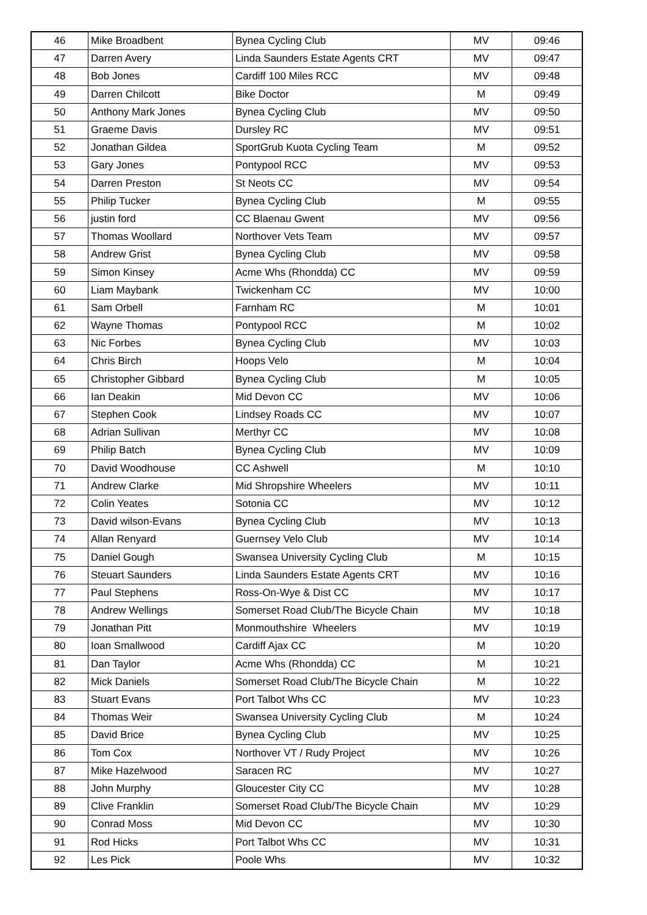| 46 | Mike Broadbent | Bynea Cycling Club | MV | 09:46 |
| 47 | Darren Avery | Linda Saunders Estate Agents CRT | MV | 09:47 |
| 48 | Bob Jones | Cardiff 100 Miles RCC | MV | 09:48 |
| 49 | Darren Chilcott | Bike Doctor | M | 09:49 |
| 50 | Anthony Mark Jones | Bynea Cycling Club | MV | 09:50 |
| 51 | Graeme Davis | Dursley RC | MV | 09:51 |
| 52 | Jonathan Gildea | SportGrub Kuota Cycling Team | M | 09:52 |
| 53 | Gary Jones | Pontypool RCC | MV | 09:53 |
| 54 | Darren Preston | St Neots CC | MV | 09:54 |
| 55 | Philip Tucker | Bynea Cycling Club | M | 09:55 |
| 56 | justin ford | CC Blaenau Gwent | MV | 09:56 |
| 57 | Thomas Woollard | Northover Vets Team | MV | 09:57 |
| 58 | Andrew Grist | Bynea Cycling Club | MV | 09:58 |
| 59 | Simon Kinsey | Acme Whs (Rhondda) CC | MV | 09:59 |
| 60 | Liam Maybank | Twickenham CC | MV | 10:00 |
| 61 | Sam Orbell | Farnham RC | M | 10:01 |
| 62 | Wayne Thomas | Pontypool RCC | M | 10:02 |
| 63 | Nic Forbes | Bynea Cycling Club | MV | 10:03 |
| 64 | Chris Birch | Hoops Velo | M | 10:04 |
| 65 | Christopher Gibbard | Bynea Cycling Club | M | 10:05 |
| 66 | Ian Deakin | Mid Devon CC | MV | 10:06 |
| 67 | Stephen Cook | Lindsey Roads CC | MV | 10:07 |
| 68 | Adrian Sullivan | Merthyr CC | MV | 10:08 |
| 69 | Philip Batch | Bynea Cycling Club | MV | 10:09 |
| 70 | David Woodhouse | CC Ashwell | M | 10:10 |
| 71 | Andrew Clarke | Mid Shropshire Wheelers | MV | 10:11 |
| 72 | Colin Yeates | Sotonia CC | MV | 10:12 |
| 73 | David wilson-Evans | Bynea Cycling Club | MV | 10:13 |
| 74 | Allan Renyard | Guernsey Velo Club | MV | 10:14 |
| 75 | Daniel Gough | Swansea University Cycling Club | M | 10:15 |
| 76 | Steuart Saunders | Linda Saunders Estate Agents CRT | MV | 10:16 |
| 77 | Paul Stephens | Ross-On-Wye & Dist CC | MV | 10:17 |
| 78 | Andrew Wellings | Somerset Road Club/The Bicycle Chain | MV | 10:18 |
| 79 | Jonathan Pitt | Monmouthshire Wheelers | MV | 10:19 |
| 80 | Ioan Smallwood | Cardiff Ajax CC | M | 10:20 |
| 81 | Dan Taylor | Acme Whs (Rhondda) CC | M | 10:21 |
| 82 | Mick Daniels | Somerset Road Club/The Bicycle Chain | M | 10:22 |
| 83 | Stuart Evans | Port Talbot Whs CC | MV | 10:23 |
| 84 | Thomas Weir | Swansea University Cycling Club | M | 10:24 |
| 85 | David Brice | Bynea Cycling Club | MV | 10:25 |
| 86 | Tom Cox | Northover VT / Rudy Project | MV | 10:26 |
| 87 | Mike Hazelwood | Saracen RC | MV | 10:27 |
| 88 | John Murphy | Gloucester City CC | MV | 10:28 |
| 89 | Clive Franklin | Somerset Road Club/The Bicycle Chain | MV | 10:29 |
| 90 | Conrad Moss | Mid Devon CC | MV | 10:30 |
| 91 | Rod Hicks | Port Talbot Whs CC | MV | 10:31 |
| 92 | Les Pick | Poole Whs | MV | 10:32 |